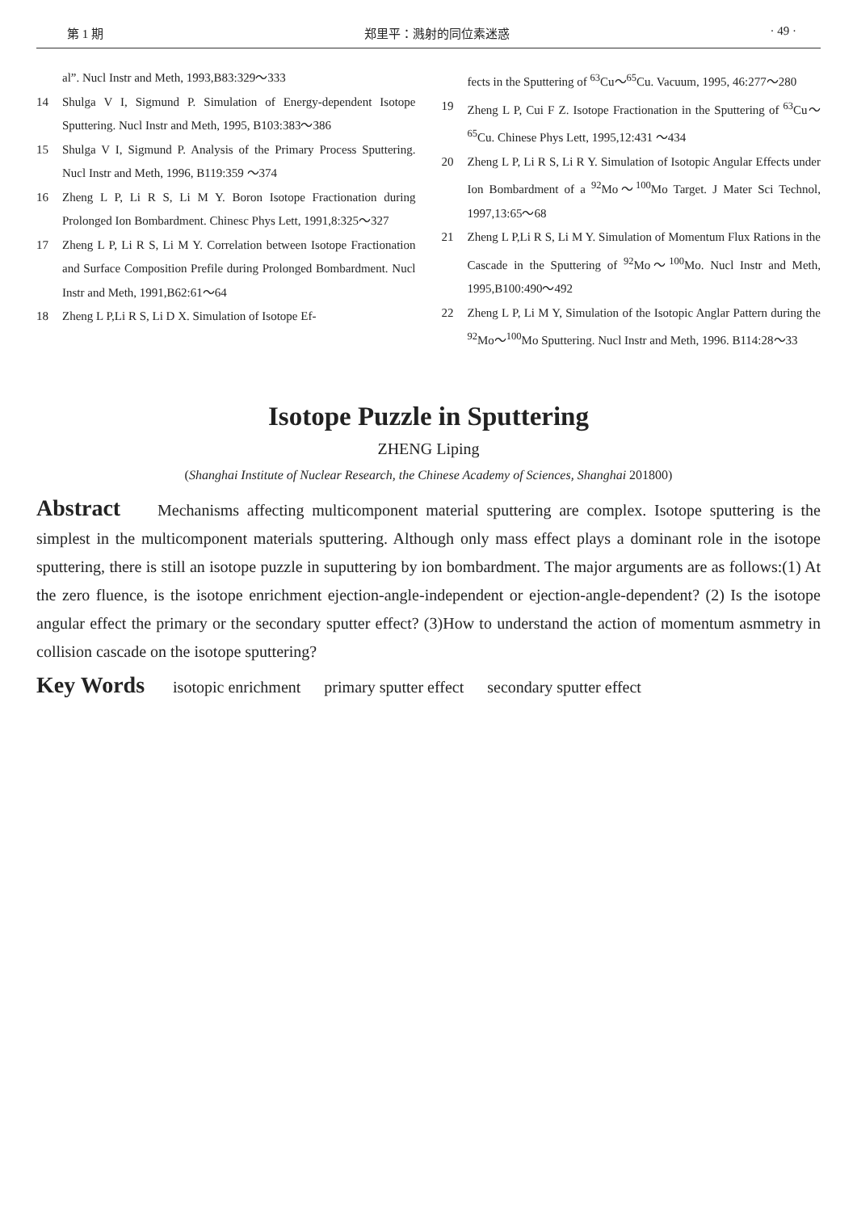第 1 期 郑里平：溅射的同位素迷惑 · 49 ·
al”. Nucl Instr and Meth, 1993,B83:329～333
14 Shulga V I, Sigmund P. Simulation of Energy-dependent Isotope Sputtering. Nucl Instr and Meth, 1995, B103:383～386
15 Shulga V I, Sigmund P. Analysis of the Primary Process Sputtering. Nucl Instr and Meth, 1996, B119:359 ～374
16 Zheng L P, Li R S, Li M Y. Boron Isotope Fractionation during Prolonged Ion Bombardment. Chinesc Phys Lett, 1991,8:325～327
17 Zheng L P, Li R S, Li M Y. Correlation between Isotope Fractionation and Surface Composition Prefile during Prolonged Bombardment. Nucl Instr and Meth, 1991,B62:61～64
18 Zheng L P,Li R S, Li D X. Simulation of Isotope Ef-
fects in the Sputtering of <sup>63</sup>Cu～<sup>65</sup>Cu. Vacuum, 1995, 46:277～280
19 Zheng L P, Cui F Z. Isotope Fractionation in the Sputtering of <sup>63</sup>Cu～<sup>65</sup>Cu. Chinese Phys Lett, 1995,12:431 ～434
20 Zheng L P, Li R S, Li R Y. Simulation of Isotopic Angular Effects under Ion Bombardment of a <sup>92</sup>Mo～<sup>100</sup>Mo Target. J Mater Sci Technol, 1997,13:65～68
21 Zheng L P,Li R S, Li M Y. Simulation of Momentum Flux Rations in the Cascade in the Sputtering of <sup>92</sup>Mo～<sup>100</sup>Mo. Nucl Instr and Meth, 1995,B100:490～492
22 Zheng L P, Li M Y, Simulation of the Isotopic Anglar Pattern during the <sup>92</sup>Mo～<sup>100</sup>Mo Sputtering. Nucl Instr and Meth, 1996. B114:28～33
Isotope Puzzle in Sputtering
ZHENG Liping
(Shanghai Institute of Nuclear Research, the Chinese Academy of Sciences, Shanghai 201800)
Abstract Mechanisms affecting multicomponent material sputtering are complex. Isotope sputtering is the simplest in the multicomponent materials sputtering. Although only mass effect plays a dominant role in the isotope sputtering, there is still an isotope puzzle in suputtering by ion bombardment. The major arguments are as follows:(1) At the zero fluence, is the isotope enrichment ejection-angle-independent or ejection-angle-dependent? (2) Is the isotope angular effect the primary or the secondary sputter effect? (3)How to understand the action of momentum asmmetry in collision cascade on the isotope sputtering?
Key Words isotopic enrichment primary sputter effect secondary sputter effect